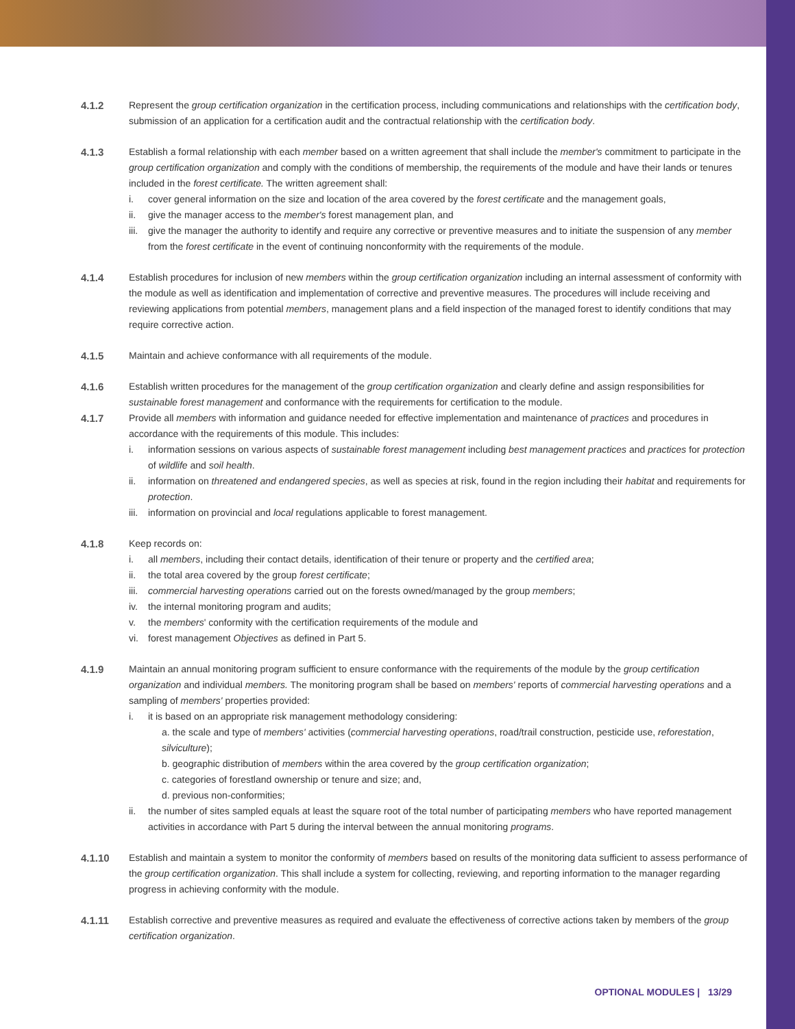4.1.2 Represent the group certification organization in the certification process, including communications and relationships with the certification body, submission of an application for a certification audit and the contractual relationship with the certification body.
4.1.3 Establish a formal relationship with each member based on a written agreement that shall include the member's commitment to participate in the group certification organization and comply with the conditions of membership, the requirements of the module and have their lands or tenures included in the forest certificate. The written agreement shall:
i. cover general information on the size and location of the area covered by the forest certificate and the management goals,
ii. give the manager access to the member's forest management plan, and
iii. give the manager the authority to identify and require any corrective or preventive measures and to initiate the suspension of any member from the forest certificate in the event of continuing nonconformity with the requirements of the module.
4.1.4 Establish procedures for inclusion of new members within the group certification organization including an internal assessment of conformity with the module as well as identification and implementation of corrective and preventive measures. The procedures will include receiving and reviewing applications from potential members, management plans and a field inspection of the managed forest to identify conditions that may require corrective action.
4.1.5 Maintain and achieve conformance with all requirements of the module.
4.1.6 Establish written procedures for the management of the group certification organization and clearly define and assign responsibilities for sustainable forest management and conformance with the requirements for certification to the module.
4.1.7 Provide all members with information and guidance needed for effective implementation and maintenance of practices and procedures in accordance with the requirements of this module. This includes:
i. information sessions on various aspects of sustainable forest management including best management practices and practices for protection of wildlife and soil health.
ii. information on threatened and endangered species, as well as species at risk, found in the region including their habitat and requirements for protection.
iii. information on provincial and local regulations applicable to forest management.
4.1.8 Keep records on:
i. all members, including their contact details, identification of their tenure or property and the certified area;
ii. the total area covered by the group forest certificate;
iii. commercial harvesting operations carried out on the forests owned/managed by the group members;
iv. the internal monitoring program and audits;
v. the members' conformity with the certification requirements of the module and
vi. forest management Objectives as defined in Part 5.
4.1.9 Maintain an annual monitoring program sufficient to ensure conformance with the requirements of the module by the group certification organization and individual members. The monitoring program shall be based on members' reports of commercial harvesting operations and a sampling of members' properties provided:
i. it is based on an appropriate risk management methodology considering:
a. the scale and type of members' activities (commercial harvesting operations, road/trail construction, pesticide use, reforestation, silviculture);
b. geographic distribution of members within the area covered by the group certification organization;
c. categories of forestland ownership or tenure and size; and,
d. previous non-conformities;
ii. the number of sites sampled equals at least the square root of the total number of participating members who have reported management activities in accordance with Part 5 during the interval between the annual monitoring programs.
4.1.10 Establish and maintain a system to monitor the conformity of members based on results of the monitoring data sufficient to assess performance of the group certification organization. This shall include a system for collecting, reviewing, and reporting information to the manager regarding progress in achieving conformity with the module.
4.1.11 Establish corrective and preventive measures as required and evaluate the effectiveness of corrective actions taken by members of the group certification organization.
OPTIONAL MODULES | 13/29